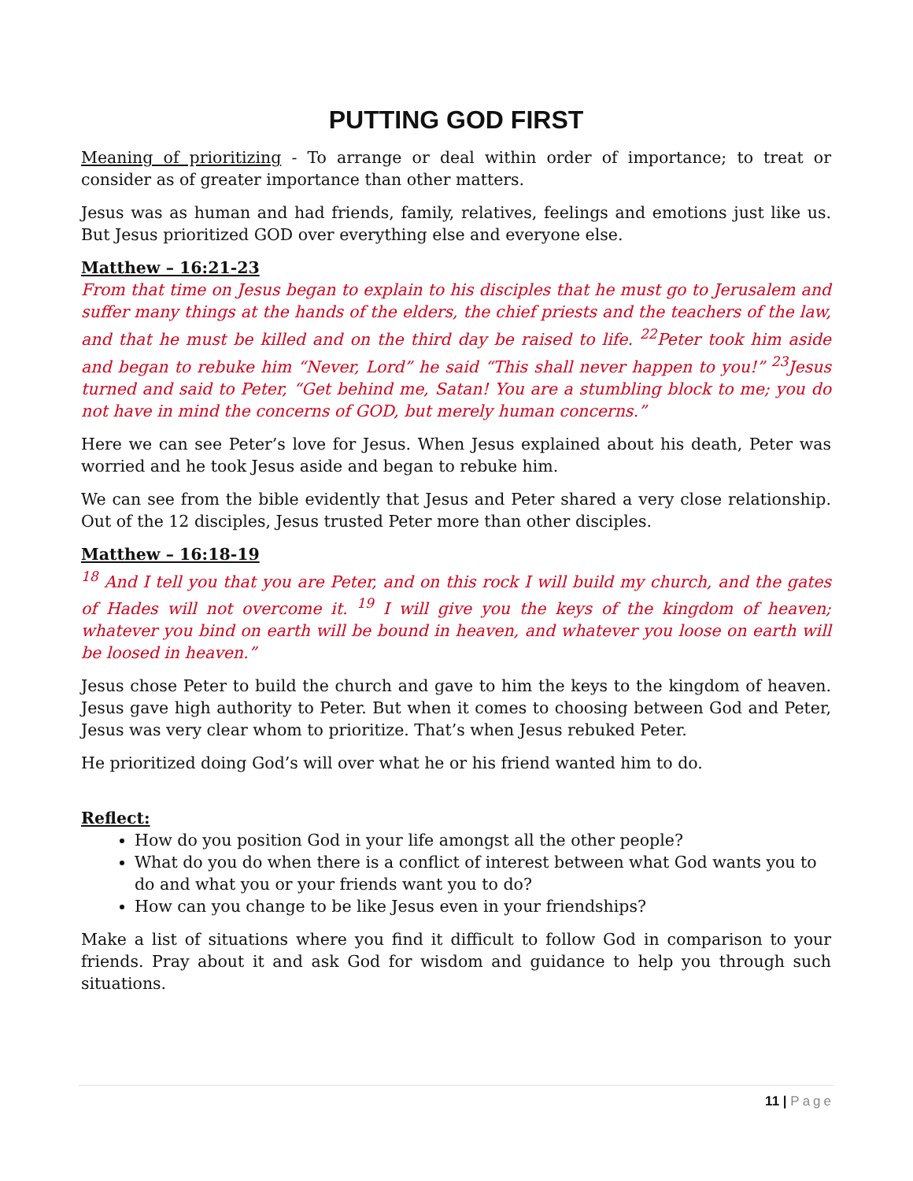PUTTING GOD FIRST
Meaning of prioritizing - To arrange or deal within order of importance; to treat or consider as of greater importance than other matters.
Jesus was as human and had friends, family, relatives, feelings and emotions just like us. But Jesus prioritized GOD over everything else and everyone else.
Matthew – 16:21-23
From that time on Jesus began to explain to his disciples that he must go to Jerusalem and suffer many things at the hands of the elders, the chief priests and the teachers of the law, and that he must be killed and on the third day be raised to life. <sup>22</sup>Peter took him aside and began to rebuke him “Never, Lord” he said “This shall never happen to you!” <sup>23</sup>Jesus turned and said to Peter, “Get behind me, Satan! You are a stumbling block to me; you do not have in mind the concerns of GOD, but merely human concerns.”
Here we can see Peter’s love for Jesus. When Jesus explained about his death, Peter was worried and he took Jesus aside and began to rebuke him.
We can see from the bible evidently that Jesus and Peter shared a very close relationship. Out of the 12 disciples, Jesus trusted Peter more than other disciples.
Matthew – 16:18-19
<sup>18</sup> And I tell you that you are Peter, and on this rock I will build my church, and the gates of Hades will not overcome it. <sup>19</sup> I will give you the keys of the kingdom of heaven; whatever you bind on earth will be bound in heaven, and whatever you loose on earth will be loosed in heaven.”
Jesus chose Peter to build the church and gave to him the keys to the kingdom of heaven. Jesus gave high authority to Peter. But when it comes to choosing between God and Peter, Jesus was very clear whom to prioritize. That’s when Jesus rebuked Peter.
He prioritized doing God’s will over what he or his friend wanted him to do.
Reflect:
How do you position God in your life amongst all the other people?
What do you do when there is a conflict of interest between what God wants you to do and what you or your friends want you to do?
How can you change to be like Jesus even in your friendships?
Make a list of situations where you find it difficult to follow God in comparison to your friends. Pray about it and ask God for wisdom and guidance to help you through such situations.
11 | Page